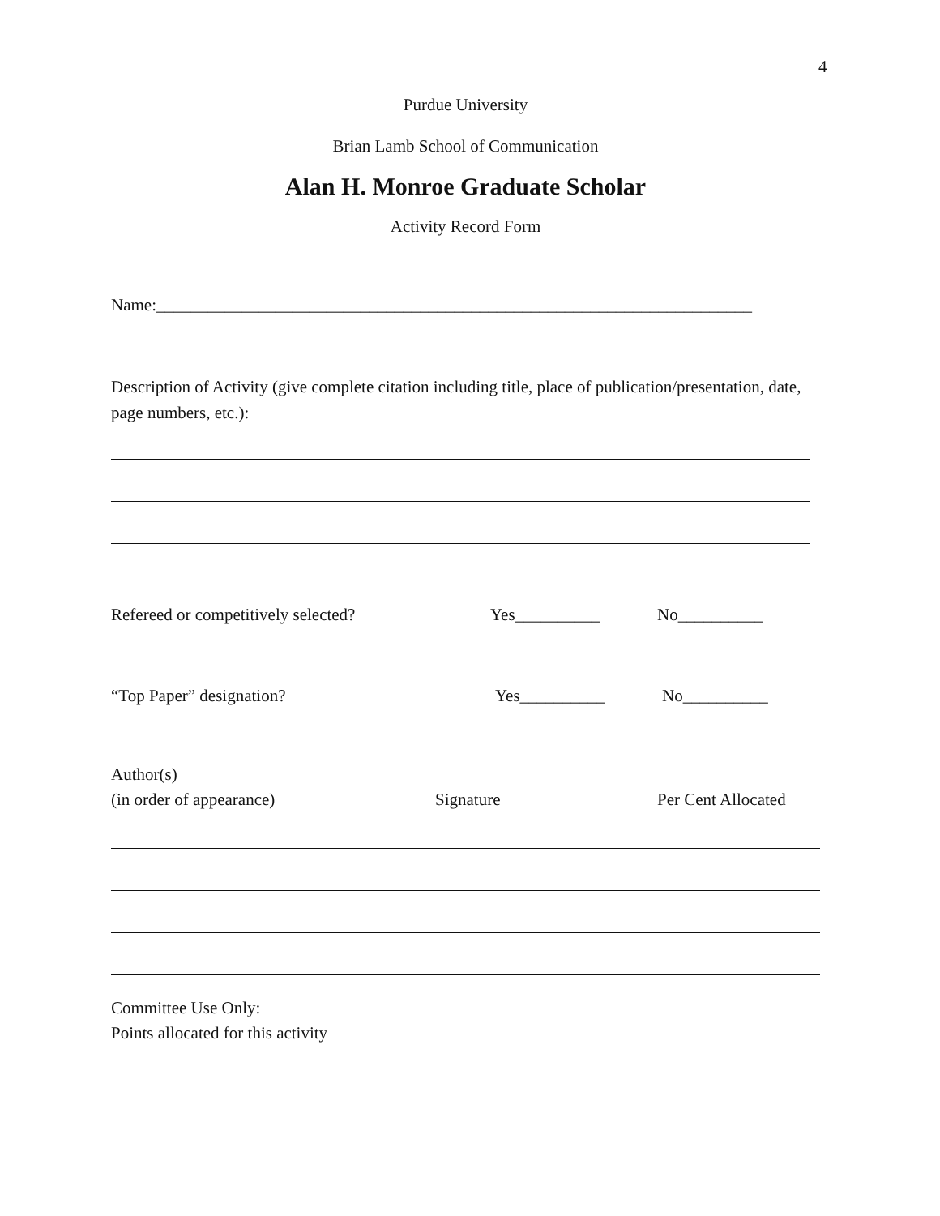4
Purdue University
Brian Lamb School of Communication
Alan H. Monroe Graduate Scholar
Activity Record Form
Name:______________________________________________________________________
Description of Activity (give complete citation including title, place of publication/presentation, date, page numbers, etc.):
Refereed or competitively selected? Yes__________ No__________
“Top Paper” designation? Yes__________ No__________
Author(s)
(in order of appearance) Signature Per Cent Allocated
Committee Use Only:
Points allocated for this activity